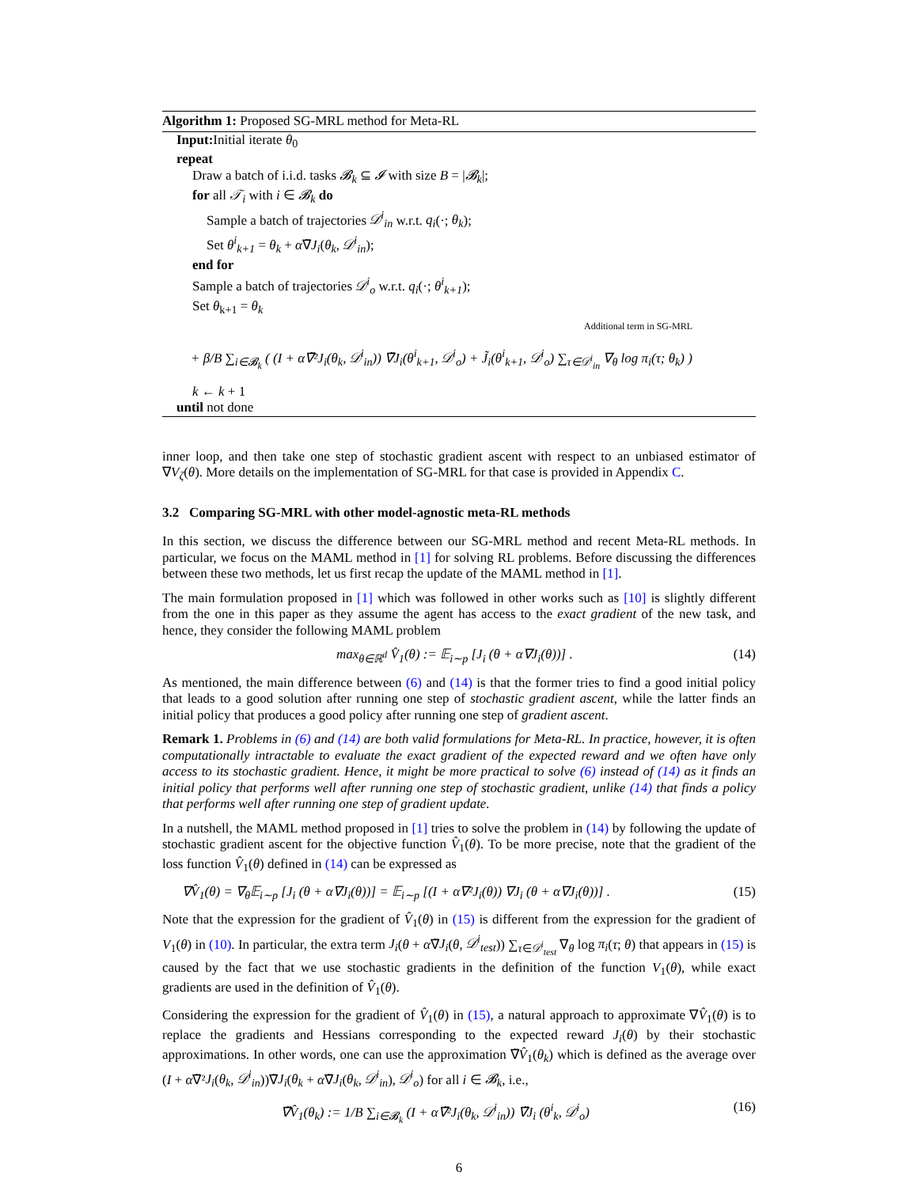Algorithm 1: Proposed SG-MRL method for Meta-RL
Input: Initial iterate θ<sub>0</sub>
repeat
Draw a batch of i.i.d. tasks 𝓑<sub>k</sub> ⊆ 𝓘 with size B = |𝓑<sub>k</sub>|;
for all 𝒯<sub>i</sub> with i ∈ 𝓑<sub>k</sub> do
Sample a batch of trajectories 𝒟<sup>i</sup><sub>in</sub> w.r.t. q<sub>i</sub>(·; θ<sub>k</sub>);
Set θ<sup>i</sup><sub>k+1</sub> = θ<sub>k</sub> + α∇̃J<sub>i</sub>(θ<sub>k</sub>, 𝒟<sup>i</sup><sub>in</sub>);
end for
Sample a batch of trajectories 𝒟<sup>i</sup><sub>o</sub> w.r.t. q<sub>i</sub>(·; θ<sup>i</sup><sub>k+1</sub>);
Set θ<sub>k+1</sub> = θ<sub>k</sub>
Additional term in SG-MRL
+ β/B ∑<sub>i∈𝓑<sub>k</sub></sub> ( (I + α∇̃²J<sub>i</sub>(θ<sub>k</sub>, 𝒟<sup>i</sup><sub>in</sub>)) ∇̃J<sub>i</sub>(θ<sup>i</sup><sub>k+1</sub>, 𝒟<sup>i</sup><sub>o</sub>) + J̃<sub>i</sub>(θ<sup>i</sup><sub>k+1</sub>, 𝒟<sup>i</sup><sub>o</sub>) ∑<sub>τ∈𝒟<sup>i</sup><sub>in</sub></sub> ∇<sub>θ</sub> log π<sub>i</sub>(τ; θ<sub>k</sub>) )
k ← k + 1
until not done
inner loop, and then take one step of stochastic gradient ascent with respect to an unbiased estimator of ∇V<sub>ζ</sub>(θ). More details on the implementation of SG-MRL for that case is provided in Appendix C.
3.2 Comparing SG-MRL with other model-agnostic meta-RL methods
In this section, we discuss the difference between our SG-MRL method and recent Meta-RL methods. In particular, we focus on the MAML method in [1] for solving RL problems. Before discussing the differences between these two methods, let us first recap the update of the MAML method in [1].
The main formulation proposed in [1] which was followed in other works such as [10] is slightly different from the one in this paper as they assume the agent has access to the exact gradient of the new task, and hence, they consider the following MAML problem
max<sub>θ∈ℝ<sup>d</sup></sub> V̂<sub>1</sub>(θ) := 𝔼<sub>i∼p</sub> [J<sub>i</sub> (θ + α∇J<sub>i</sub>(θ))] . (14)
As mentioned, the main difference between (6) and (14) is that the former tries to find a good initial policy that leads to a good solution after running one step of stochastic gradient ascent, while the latter finds an initial policy that produces a good policy after running one step of gradient ascent.
Remark 1. Problems in (6) and (14) are both valid formulations for Meta-RL. In practice, however, it is often computationally intractable to evaluate the exact gradient of the expected reward and we often have only access to its stochastic gradient. Hence, it might be more practical to solve (6) instead of (14) as it finds an initial policy that performs well after running one step of stochastic gradient, unlike (14) that finds a policy that performs well after running one step of gradient update.
In a nutshell, the MAML method proposed in [1] tries to solve the problem in (14) by following the update of stochastic gradient ascent for the objective function V̂<sub>1</sub>(θ). To be more precise, note that the gradient of the loss function V̂<sub>1</sub>(θ) defined in (14) can be expressed as
∇V̂<sub>1</sub>(θ) = ∇<sub>θ</sub>𝔼<sub>i∼p</sub> [J<sub>i</sub> (θ + α∇J<sub>i</sub>(θ))] = 𝔼<sub>i∼p</sub> [(I + α∇²J<sub>i</sub>(θ)) ∇J<sub>i</sub> (θ + α∇J<sub>i</sub>(θ))] . (15)
Note that the expression for the gradient of V̂<sub>1</sub>(θ) in (15) is different from the expression for the gradient of V<sub>1</sub>(θ) in (10). In particular, the extra term J<sub>i</sub>(θ + α∇̃J<sub>i</sub>(θ, 𝒟<sup>i</sup><sub>test</sub>)) ∑<sub>τ∈𝒟<sup>i</sup><sub>test</sub></sub> ∇<sub>θ</sub> log π<sub>i</sub>(τ; θ) that appears in (15) is caused by the fact that we use stochastic gradients in the definition of the function V<sub>1</sub>(θ), while exact gradients are used in the definition of V̂<sub>1</sub>(θ).
Considering the expression for the gradient of V̂<sub>1</sub>(θ) in (15), a natural approach to approximate ∇V̂<sub>1</sub>(θ) is to replace the gradients and Hessians corresponding to the expected reward J<sub>i</sub>(θ) by their stochastic approximations. In other words, one can use the approximation ∇̃V̂<sub>1</sub>(θ<sub>k</sub>) which is defined as the average over (I + α∇̃²J<sub>i</sub>(θ<sub>k</sub>, 𝒟<sup>i</sup><sub>in</sub>))∇̃J<sub>i</sub>(θ<sub>k</sub> + α∇̃J<sub>i</sub>(θ<sub>k</sub>, 𝒟<sup>i</sup><sub>in</sub>), 𝒟<sup>i</sup><sub>o</sub>) for all i ∈ 𝓑<sub>k</sub>, i.e.,
∇̃V̂<sub>1</sub>(θ<sub>k</sub>) := 1/B ∑<sub>i∈𝓑<sub>k</sub></sub> (I + α∇̃²J<sub>i</sub>(θ<sub>k</sub>, 𝒟<sup>i</sup><sub>in</sub>)) ∇̃J<sub>i</sub> (θ<sup>i</sup><sub>k</sub>, 𝒟<sup>i</sup><sub>o</sub>) (16)
6